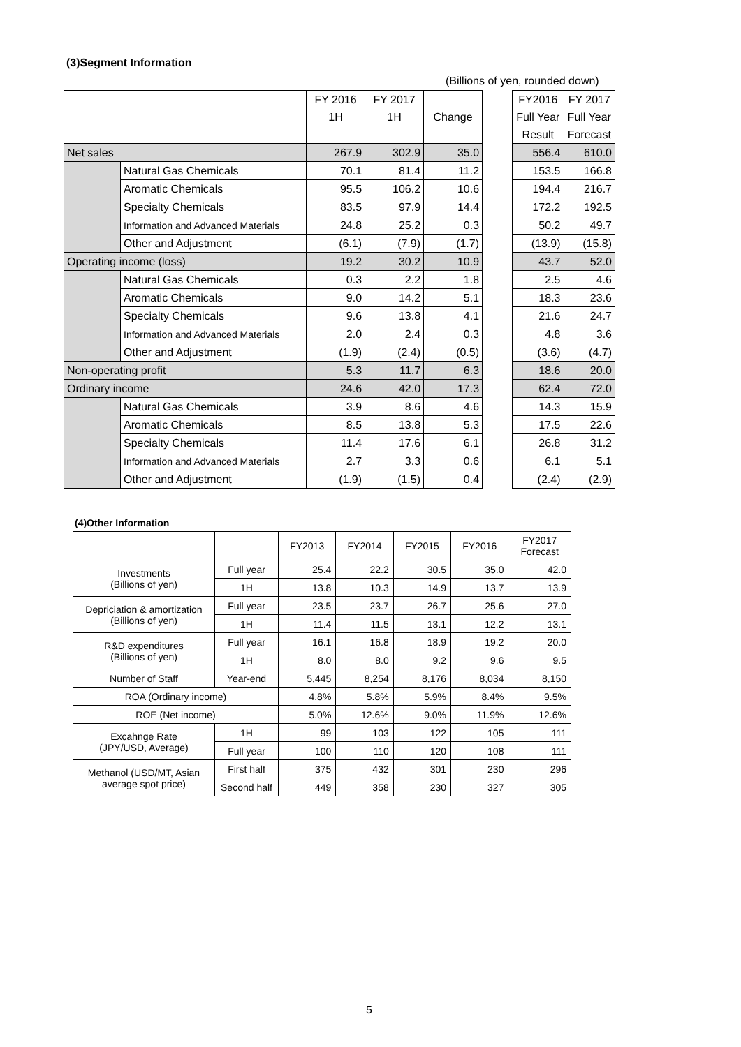(3)Segment Information
(Billions of yen, rounded down)
| | | FY 2016 | FY 2017 | | | FY2016 | FY 2017 |
| | | 1H | 1H | Change | | Full Year | Full Year |
| | | | | | | Result | Forecast |
| Net sales | | 267.9 | 302.9 | 35.0 | | 556.4 | 610.0 |
| | Natural Gas Chemicals | 70.1 | 81.4 | 11.2 | | 153.5 | 166.8 |
| | Aromatic Chemicals | 95.5 | 106.2 | 10.6 | | 194.4 | 216.7 |
| | Specialty Chemicals | 83.5 | 97.9 | 14.4 | | 172.2 | 192.5 |
| | Information and Advanced Materials | 24.8 | 25.2 | 0.3 | | 50.2 | 49.7 |
| | Other and Adjustment | (6.1) | (7.9) | (1.7) | | (13.9) | (15.8) |
| Operating income (loss) | | 19.2 | 30.2 | 10.9 | | 43.7 | 52.0 |
| | Natural Gas Chemicals | 0.3 | 2.2 | 1.8 | | 2.5 | 4.6 |
| | Aromatic Chemicals | 9.0 | 14.2 | 5.1 | | 18.3 | 23.6 |
| | Specialty Chemicals | 9.6 | 13.8 | 4.1 | | 21.6 | 24.7 |
| | Information and Advanced Materials | 2.0 | 2.4 | 0.3 | | 4.8 | 3.6 |
| | Other and Adjustment | (1.9) | (2.4) | (0.5) | | (3.6) | (4.7) |
| Non-operating profit | | 5.3 | 11.7 | 6.3 | | 18.6 | 20.0 |
| Ordinary income | | 24.6 | 42.0 | 17.3 | | 62.4 | 72.0 |
| | Natural Gas Chemicals | 3.9 | 8.6 | 4.6 | | 14.3 | 15.9 |
| | Aromatic Chemicals | 8.5 | 13.8 | 5.3 | | 17.5 | 22.6 |
| | Specialty Chemicals | 11.4 | 17.6 | 6.1 | | 26.8 | 31.2 |
| | Information and Advanced Materials | 2.7 | 3.3 | 0.6 | | 6.1 | 5.1 |
| | Other and Adjustment | (1.9) | (1.5) | 0.4 | | (2.4) | (2.9) |
(4)Other Information
| | | FY2013 | FY2014 | FY2015 | FY2016 | FY2017 Forecast |
| Investments (Billions of yen) | Full year | 25.4 | 22.2 | 30.5 | 35.0 | 42.0 |
| | 1H | 13.8 | 10.3 | 14.9 | 13.7 | 13.9 |
| Depriciation & amortization (Billions of yen) | Full year | 23.5 | 23.7 | 26.7 | 25.6 | 27.0 |
| | 1H | 11.4 | 11.5 | 13.1 | 12.2 | 13.1 |
| R&D expenditures (Billions of yen) | Full year | 16.1 | 16.8 | 18.9 | 19.2 | 20.0 |
| | 1H | 8.0 | 8.0 | 9.2 | 9.6 | 9.5 |
| Number of Staff | Year-end | 5,445 | 8,254 | 8,176 | 8,034 | 8,150 |
| ROA (Ordinary income) | | 4.8% | 5.8% | 5.9% | 8.4% | 9.5% |
| ROE (Net income) | | 5.0% | 12.6% | 9.0% | 11.9% | 12.6% |
| Excahnge Rate (JPY/USD, Average) | 1H | 99 | 103 | 122 | 105 | 111 |
| | Full year | 100 | 110 | 120 | 108 | 111 |
| Methanol (USD/MT, Asian average spot price) | First half | 375 | 432 | 301 | 230 | 296 |
| | Second half | 449 | 358 | 230 | 327 | 305 |
5